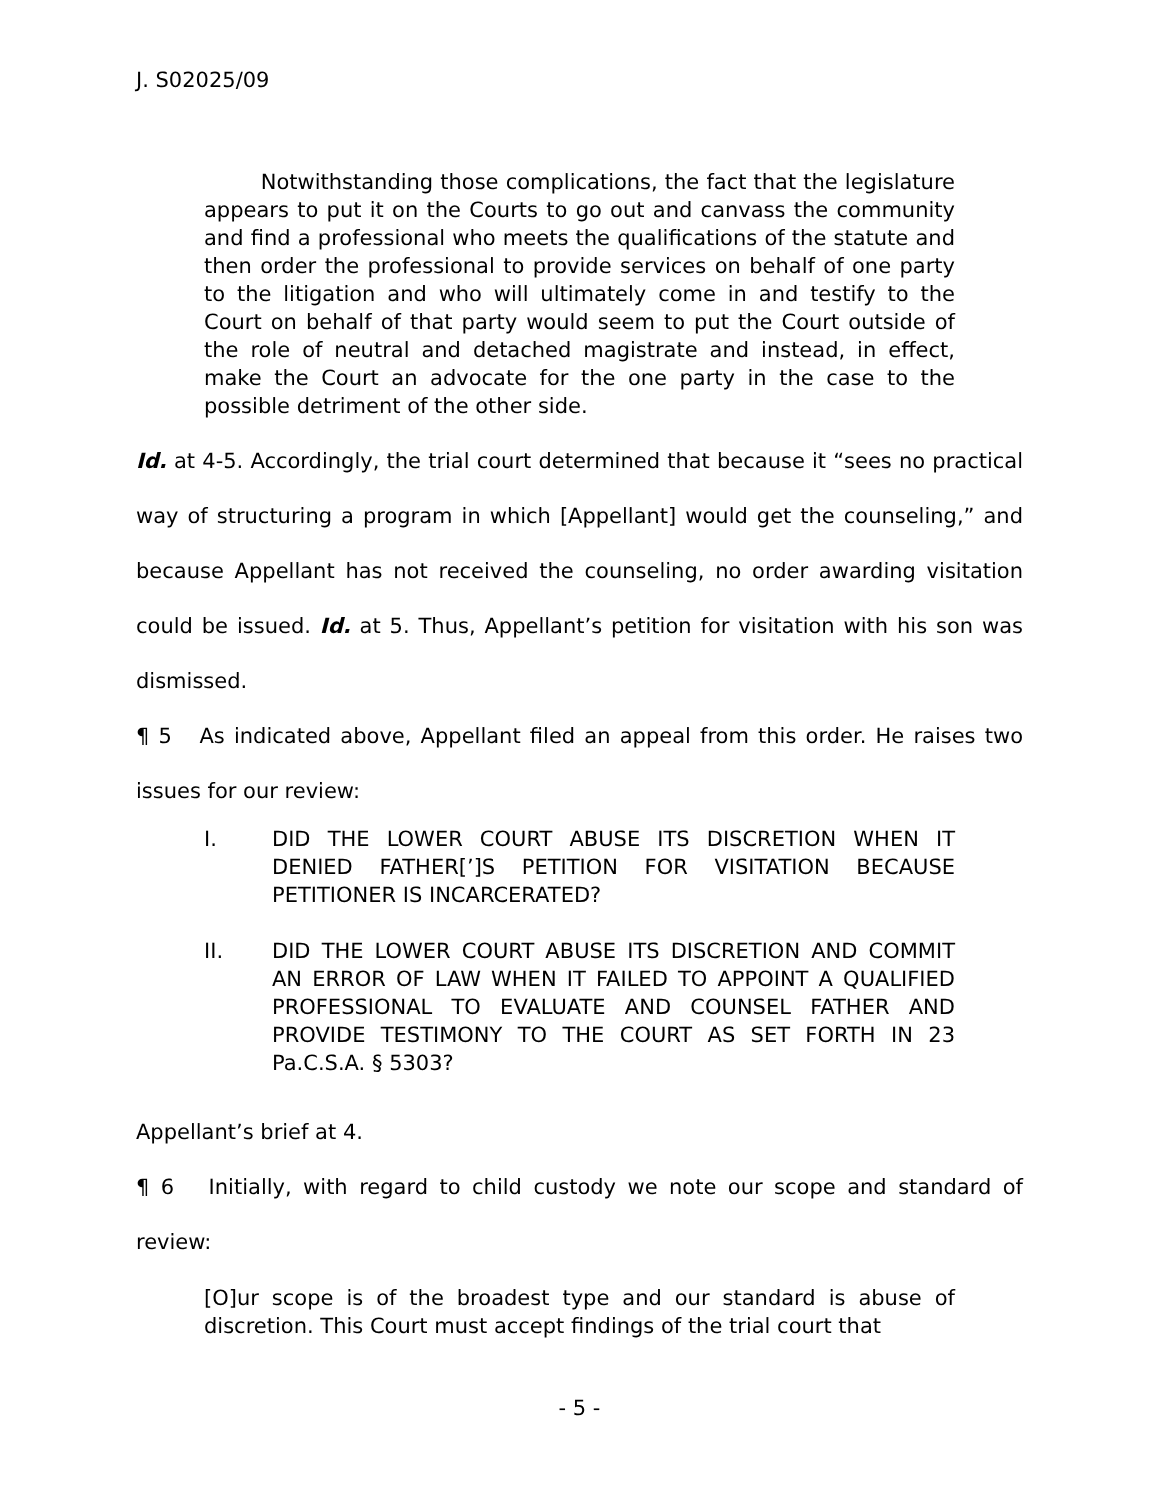J. S02025/09
Notwithstanding those complications, the fact that the legislature appears to put it on the Courts to go out and canvass the community and find a professional who meets the qualifications of the statute and then order the professional to provide services on behalf of one party to the litigation and who will ultimately come in and testify to the Court on behalf of that party would seem to put the Court outside of the role of neutral and detached magistrate and instead, in effect, make the Court an advocate for the one party in the case to the possible detriment of the other side.
Id. at 4-5. Accordingly, the trial court determined that because it “sees no practical way of structuring a program in which [Appellant] would get the counseling,” and because Appellant has not received the counseling, no order awarding visitation could be issued. Id. at 5. Thus, Appellant’s petition for visitation with his son was dismissed.
¶ 5 As indicated above, Appellant filed an appeal from this order. He raises two issues for our review:
I. DID THE LOWER COURT ABUSE ITS DISCRETION WHEN IT DENIED FATHER[’]S PETITION FOR VISITATION BECAUSE PETITIONER IS INCARCERATED?
II. DID THE LOWER COURT ABUSE ITS DISCRETION AND COMMIT AN ERROR OF LAW WHEN IT FAILED TO APPOINT A QUALIFIED PROFESSIONAL TO EVALUATE AND COUNSEL FATHER AND PROVIDE TESTIMONY TO THE COURT AS SET FORTH IN 23 Pa.C.S.A. § 5303?
Appellant’s brief at 4.
¶ 6 Initially, with regard to child custody we note our scope and standard of review:
[O]ur scope is of the broadest type and our standard is abuse of discretion. This Court must accept findings of the trial court that
- 5 -